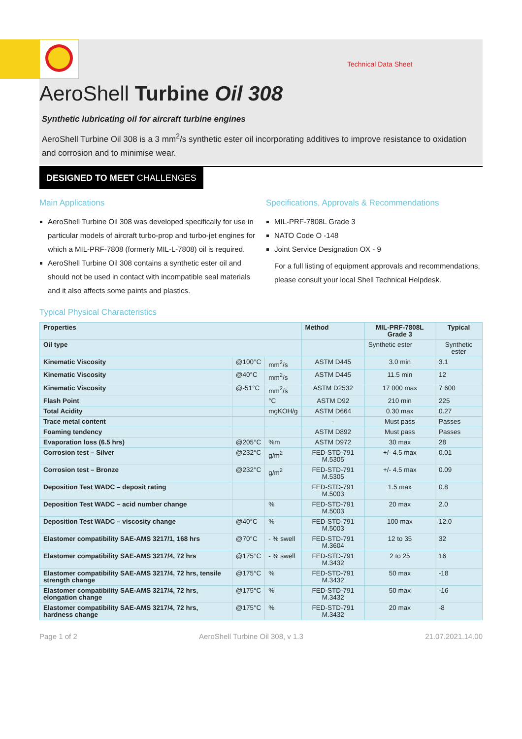Technical Data Sheet
AeroShell Turbine Oil 308
Synthetic lubricating oil for aircraft turbine engines
AeroShell Turbine Oil 308 is a 3 mm<sup>2</sup>/s synthetic ester oil incorporating additives to improve resistance to oxidation and corrosion and to minimise wear.
DESIGNED TO MEET CHALLENGES
Main Applications
AeroShell Turbine Oil 308 was developed specifically for use in particular models of aircraft turbo-prop and turbo-jet engines for which a MIL-PRF-7808 (formerly MIL-L-7808) oil is required.
AeroShell Turbine Oil 308 contains a synthetic ester oil and should not be used in contact with incompatible seal materials and it also affects some paints and plastics.
Specifications, Approvals & Recommendations
MIL-PRF-7808L Grade 3
NATO Code O -148
Joint Service Designation OX - 9
For a full listing of equipment approvals and recommendations, please consult your local Shell Technical Helpdesk.
Typical Physical Characteristics
| Properties | | | Method | MIL-PRF-7808L Grade 3 | Typical |
| --- | --- | --- | --- | --- | --- |
| Oil type | | | | Synthetic ester | Synthetic ester |
| Kinematic Viscosity | @100°C | mm<sup>2</sup>/s | ASTM D445 | 3.0 min | 3.1 |
| Kinematic Viscosity | @40°C | mm<sup>2</sup>/s | ASTM D445 | 11.5 min | 12 |
| Kinematic Viscosity | @-51°C | mm<sup>2</sup>/s | ASTM D2532 | 17 000 max | 7 600 |
| Flash Point | | °C | ASTM D92 | 210 min | 225 |
| Total Acidity | | mgKOH/g | ASTM D664 | 0.30 max | 0.27 |
| Trace metal content | | | - | Must pass | Passes |
| Foaming tendency | | | ASTM D892 | Must pass | Passes |
| Evaporation loss (6.5 hrs) | @205°C | %m | ASTM D972 | 30 max | 28 |
| Corrosion test – Silver | @232°C | g/m<sup>2</sup> | FED-STD-791 M.5305 | +/- 4.5 max | 0.01 |
| Corrosion test – Bronze | @232°C | g/m<sup>2</sup> | FED-STD-791 M.5305 | +/- 4.5 max | 0.09 |
| Deposition Test WADC – deposit rating | | | FED-STD-791 M.5003 | 1.5 max | 0.8 |
| Deposition Test WADC – acid number change | | % | FED-STD-791 M.5003 | 20 max | 2.0 |
| Deposition Test WADC – viscosity change | @40°C | % | FED-STD-791 M.5003 | 100 max | 12.0 |
| Elastomer compatibility SAE-AMS 3217/1, 168 hrs | @70°C | - % swell | FED-STD-791 M.3604 | 12 to 35 | 32 |
| Elastomer compatibility SAE-AMS 3217/4, 72 hrs | @175°C | - % swell | FED-STD-791 M.3432 | 2 to 25 | 16 |
| Elastomer compatibility SAE-AMS 3217/4, 72 hrs, tensile strength change | @175°C | % | FED-STD-791 M.3432 | 50 max | -18 |
| Elastomer compatibility SAE-AMS 3217/4, 72 hrs, elongation change | @175°C | % | FED-STD-791 M.3432 | 50 max | -16 |
| Elastomer compatibility SAE-AMS 3217/4, 72 hrs, hardness change | @175°C | % | FED-STD-791 M.3432 | 20 max | -8 |
Page 1 of 2 AeroShell Turbine Oil 308, v 1.3 21.07.2021.14.00